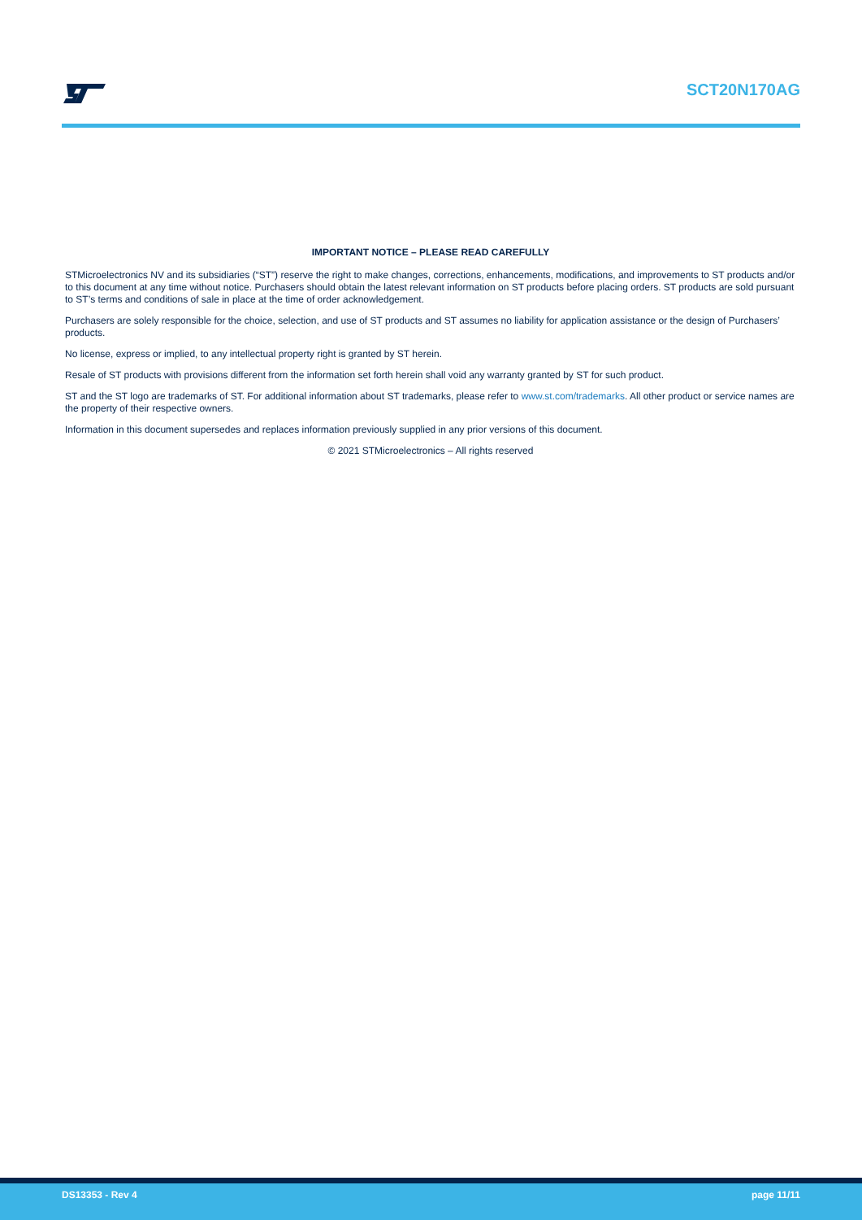SCT20N170AG
IMPORTANT NOTICE – PLEASE READ CAREFULLY
STMicroelectronics NV and its subsidiaries (“ST”) reserve the right to make changes, corrections, enhancements, modifications, and improvements to ST products and/or to this document at any time without notice. Purchasers should obtain the latest relevant information on ST products before placing orders. ST products are sold pursuant to ST’s terms and conditions of sale in place at the time of order acknowledgement.
Purchasers are solely responsible for the choice, selection, and use of ST products and ST assumes no liability for application assistance or the design of Purchasers’ products.
No license, express or implied, to any intellectual property right is granted by ST herein.
Resale of ST products with provisions different from the information set forth herein shall void any warranty granted by ST for such product.
ST and the ST logo are trademarks of ST. For additional information about ST trademarks, please refer to www.st.com/trademarks. All other product or service names are the property of their respective owners.
Information in this document supersedes and replaces information previously supplied in any prior versions of this document.
© 2021 STMicroelectronics – All rights reserved
DS13353 - Rev 4 page 11/11